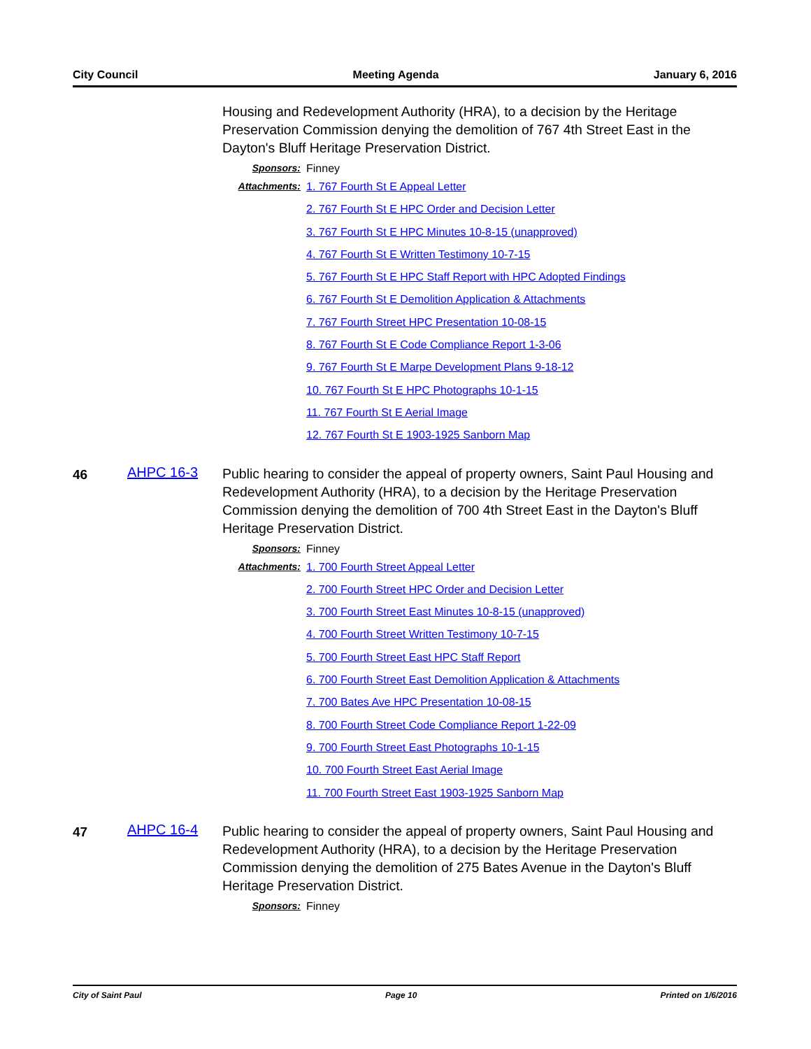City Council Meeting Agenda January 6, 2016
Housing and Redevelopment Authority (HRA), to a decision by the Heritage Preservation Commission denying the demolition of 767 4th Street East in the Dayton's Bluff Heritage Preservation District.
Sponsors: Finney
Attachments:
1. 767 Fourth St E Appeal Letter
2. 767 Fourth St E HPC Order and Decision Letter
3. 767 Fourth St E HPC Minutes 10-8-15 (unapproved)
4. 767 Fourth St E Written Testimony 10-7-15
5. 767 Fourth St E HPC Staff Report with HPC Adopted Findings
6. 767 Fourth St E Demolition Application & Attachments
7. 767 Fourth Street HPC Presentation 10-08-15
8. 767 Fourth St E Code Compliance Report 1-3-06
9. 767 Fourth St E Marpe Development Plans 9-18-12
10. 767 Fourth St E HPC Photographs 10-1-15
11. 767 Fourth St E Aerial Image
12. 767 Fourth St E 1903-1925 Sanborn Map
46
AHPC 16-3
Public hearing to consider the appeal of property owners, Saint Paul Housing and Redevelopment Authority (HRA), to a decision by the Heritage Preservation Commission denying the demolition of 700 4th Street East in the Dayton's Bluff Heritage Preservation District.
Sponsors: Finney
Attachments:
1. 700 Fourth Street Appeal Letter
2. 700 Fourth Street HPC Order and Decision Letter
3. 700 Fourth Street East Minutes 10-8-15 (unapproved)
4. 700 Fourth Street Written Testimony 10-7-15
5. 700 Fourth Street East HPC Staff Report
6. 700 Fourth Street East Demolition Application & Attachments
7. 700 Bates Ave HPC Presentation 10-08-15
8. 700 Fourth Street Code Compliance Report 1-22-09
9. 700 Fourth Street East Photographs 10-1-15
10. 700 Fourth Street East Aerial Image
11. 700 Fourth Street East 1903-1925 Sanborn Map
47
AHPC 16-4
Public hearing to consider the appeal of property owners, Saint Paul Housing and Redevelopment Authority (HRA), to a decision by the Heritage Preservation Commission denying the demolition of 275 Bates Avenue in the Dayton's Bluff Heritage Preservation District.
Sponsors: Finney
City of Saint Paul Page 10 Printed on 1/6/2016